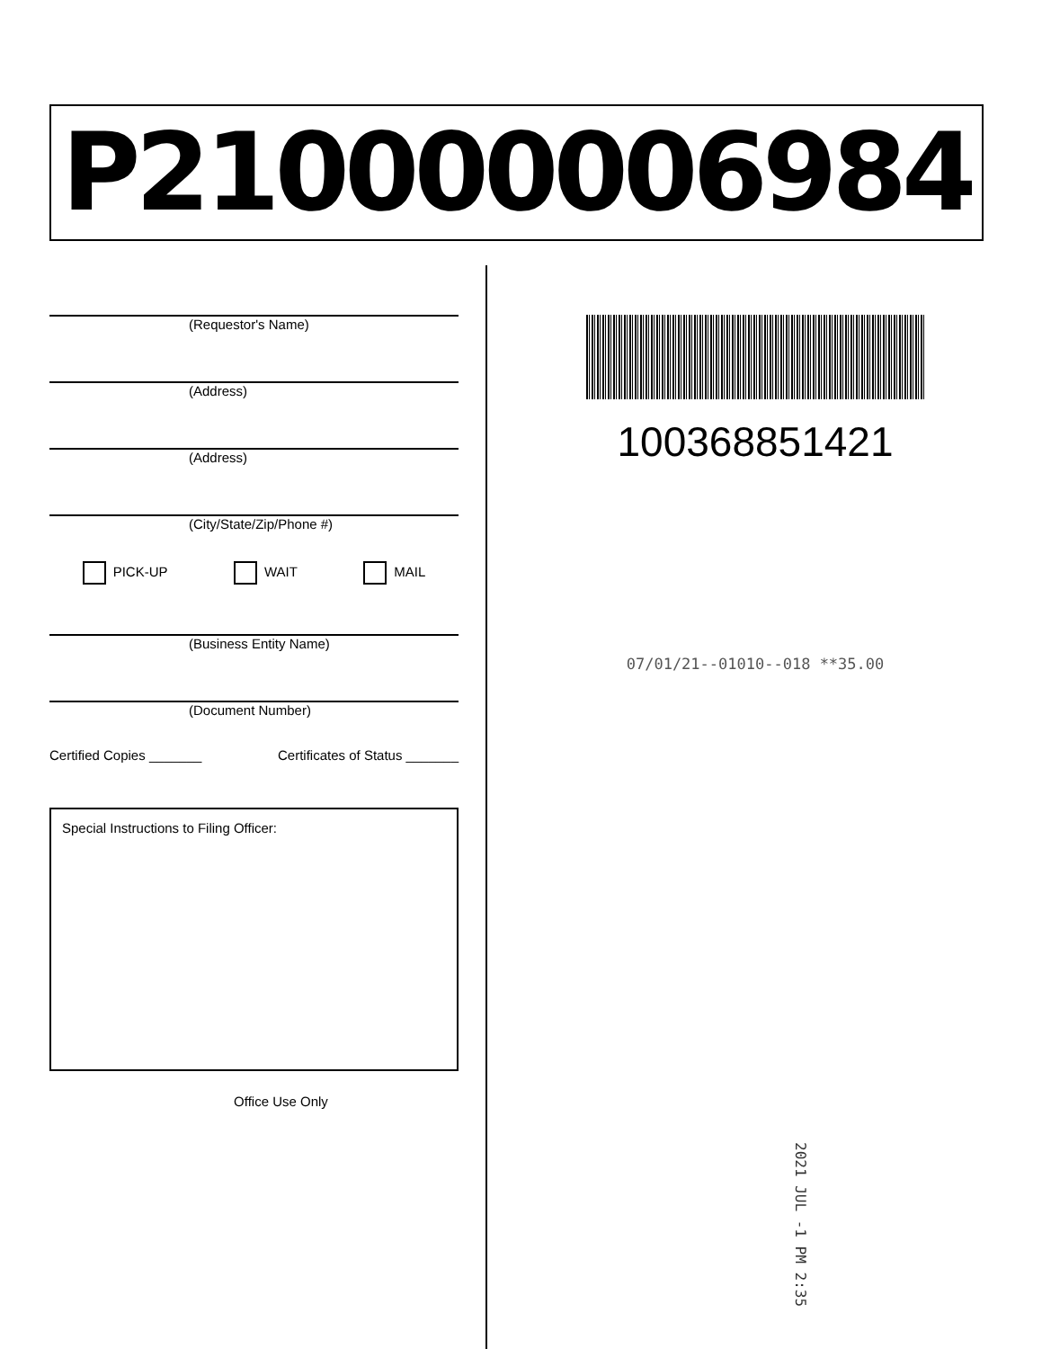P210000006984
(Requestor's Name)
(Address)
(Address)
(City/State/Zip/Phone #)
PICK-UP WAIT MAIL
(Business Entity Name)
(Document Number)
Certified Copies _______ Certificates of Status _______
Special Instructions to Filing Officer:
Office Use Only
100368851421
07/01/21--01010--018 **35.00
2021 JUL -1 PM 2:35